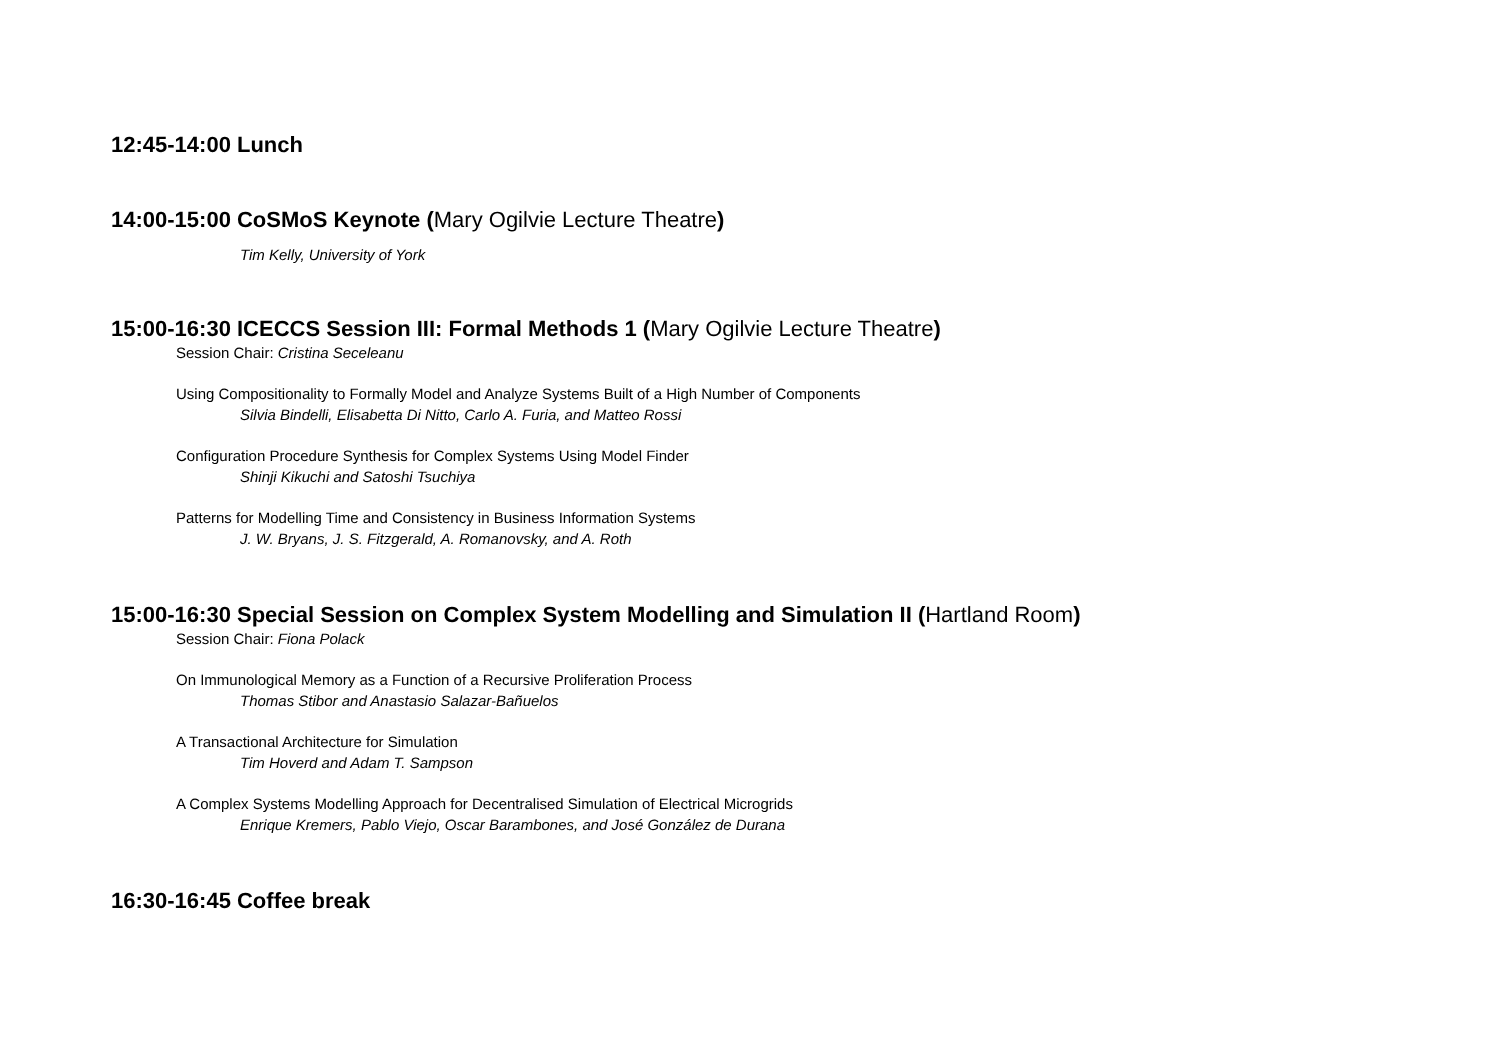12:45-14:00 Lunch
14:00-15:00 CoSMoS Keynote (Mary Ogilvie Lecture Theatre)
Tim Kelly, University of York
15:00-16:30 ICECCS Session III: Formal Methods 1 (Mary Ogilvie Lecture Theatre)
Session Chair: Cristina Seceleanu
Using Compositionality to Formally Model and Analyze Systems Built of a High Number of Components
Silvia Bindelli, Elisabetta Di Nitto, Carlo A. Furia, and Matteo Rossi
Configuration Procedure Synthesis for Complex Systems Using Model Finder
Shinji Kikuchi and Satoshi Tsuchiya
Patterns for Modelling Time and Consistency in Business Information Systems
J. W. Bryans, J. S. Fitzgerald, A. Romanovsky, and A. Roth
15:00-16:30 Special Session on Complex System Modelling and Simulation II (Hartland Room)
Session Chair: Fiona Polack
On Immunological Memory as a Function of a Recursive Proliferation Process
Thomas Stibor and Anastasio Salazar-Bañuelos
A Transactional Architecture for Simulation
Tim Hoverd and Adam T. Sampson
A Complex Systems Modelling Approach for Decentralised Simulation of Electrical Microgrids
Enrique Kremers, Pablo Viejo, Oscar Barambones, and José González de Durana
16:30-16:45 Coffee break